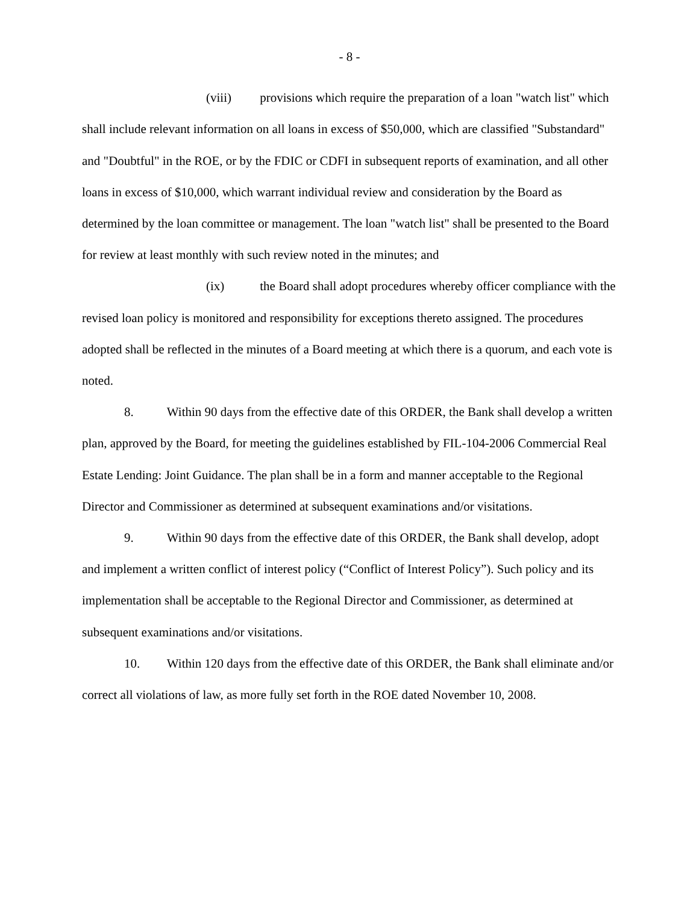- 8 -
(viii) provisions which require the preparation of a loan "watch list" which shall include relevant information on all loans in excess of $50,000, which are classified "Substandard" and "Doubtful" in the ROE, or by the FDIC or CDFI in subsequent reports of examination, and all other loans in excess of $10,000, which warrant individual review and consideration by the Board as determined by the loan committee or management. The loan "watch list" shall be presented to the Board for review at least monthly with such review noted in the minutes; and
(ix) the Board shall adopt procedures whereby officer compliance with the revised loan policy is monitored and responsibility for exceptions thereto assigned. The procedures adopted shall be reflected in the minutes of a Board meeting at which there is a quorum, and each vote is noted.
8. Within 90 days from the effective date of this ORDER, the Bank shall develop a written plan, approved by the Board, for meeting the guidelines established by FIL-104-2006 Commercial Real Estate Lending: Joint Guidance. The plan shall be in a form and manner acceptable to the Regional Director and Commissioner as determined at subsequent examinations and/or visitations.
9. Within 90 days from the effective date of this ORDER, the Bank shall develop, adopt and implement a written conflict of interest policy (“Conflict of Interest Policy”). Such policy and its implementation shall be acceptable to the Regional Director and Commissioner, as determined at subsequent examinations and/or visitations.
10. Within 120 days from the effective date of this ORDER, the Bank shall eliminate and/or correct all violations of law, as more fully set forth in the ROE dated November 10, 2008.